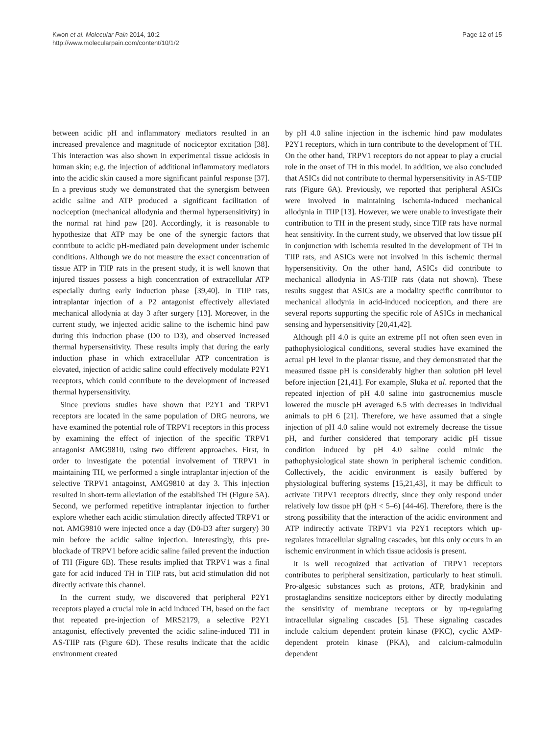Kwon et al. Molecular Pain 2014, 10:2
http://www.molecularpain.com/content/10/1/2
Page 12 of 15
between acidic pH and inflammatory mediators resulted in an increased prevalence and magnitude of nociceptor excitation [38]. This interaction was also shown in experimental tissue acidosis in human skin; e.g. the injection of additional inflammatory mediators into the acidic skin caused a more significant painful response [37]. In a previous study we demonstrated that the synergism between acidic saline and ATP produced a significant facilitation of nociception (mechanical allodynia and thermal hypersensitivity) in the normal rat hind paw [20]. Accordingly, it is reasonable to hypothesize that ATP may be one of the synergic factors that contribute to acidic pH-mediated pain development under ischemic conditions. Although we do not measure the exact concentration of tissue ATP in TIIP rats in the present study, it is well known that injured tissues possess a high concentration of extracellular ATP especially during early induction phase [39,40]. In TIIP rats, intraplantar injection of a P2 antagonist effectively alleviated mechanical allodynia at day 3 after surgery [13]. Moreover, in the current study, we injected acidic saline to the ischemic hind paw during this induction phase (D0 to D3), and observed increased thermal hypersensitivity. These results imply that during the early induction phase in which extracellular ATP concentration is elevated, injection of acidic saline could effectively modulate P2Y1 receptors, which could contribute to the development of increased thermal hypersensitivity.
Since previous studies have shown that P2Y1 and TRPV1 receptors are located in the same population of DRG neurons, we have examined the potential role of TRPV1 receptors in this process by examining the effect of injection of the specific TRPV1 antagonist AMG9810, using two different approaches. First, in order to investigate the potential involvement of TRPV1 in maintaining TH, we performed a single intraplantar injection of the selective TRPV1 antagoinst, AMG9810 at day 3. This injection resulted in short-term alleviation of the established TH (Figure 5A). Second, we performed repetitive intraplantar injection to further explore whether each acidic stimulation directly affected TRPV1 or not. AMG9810 were injected once a day (D0-D3 after surgery) 30 min before the acidic saline injection. Interestingly, this pre-blockade of TRPV1 before acidic saline failed prevent the induction of TH (Figure 6B). These results implied that TRPV1 was a final gate for acid induced TH in TIIP rats, but acid stimulation did not directly activate this channel.
In the current study, we discovered that peripheral P2Y1 receptors played a crucial role in acid induced TH, based on the fact that repeated pre-injection of MRS2179, a selective P2Y1 antagonist, effectively prevented the acidic saline-induced TH in AS-TIIP rats (Figure 6D). These results indicate that the acidic environment created
by pH 4.0 saline injection in the ischemic hind paw modulates P2Y1 receptors, which in turn contribute to the development of TH. On the other hand, TRPV1 receptors do not appear to play a crucial role in the onset of TH in this model. In addition, we also concluded that ASICs did not contribute to thermal hypersensitivity in AS-TIIP rats (Figure 6A). Previously, we reported that peripheral ASICs were involved in maintaining ischemia-induced mechanical allodynia in TIIP [13]. However, we were unable to investigate their contribution to TH in the present study, since TIIP rats have normal heat sensitivity. In the current study, we observed that low tissue pH in conjunction with ischemia resulted in the development of TH in TIIP rats, and ASICs were not involved in this ischemic thermal hypersensitivity. On the other hand, ASICs did contribute to mechanical allodynia in AS-TIIP rats (data not shown). These results suggest that ASICs are a modality specific contributor to mechanical allodynia in acid-induced nociception, and there are several reports supporting the specific role of ASICs in mechanical sensing and hypersensitivity [20,41,42].
Although pH 4.0 is quite an extreme pH not often seen even in pathophysiological conditions, several studies have examined the actual pH level in the plantar tissue, and they demonstrated that the measured tissue pH is considerably higher than solution pH level before injection [21,41]. For example, Sluka et al. reported that the repeated injection of pH 4.0 saline into gastrocnemius muscle lowered the muscle pH averaged 6.5 with decreases in individual animals to pH 6 [21]. Therefore, we have assumed that a single injection of pH 4.0 saline would not extremely decrease the tissue pH, and further considered that temporary acidic pH tissue condition induced by pH 4.0 saline could mimic the pathophysiological state shown in peripheral ischemic condition. Collectively, the acidic environment is easily buffered by physiological buffering systems [15,21,43], it may be difficult to activate TRPV1 receptors directly, since they only respond under relatively low tissue pH (pH < 5–6) [44-46]. Therefore, there is the strong possibility that the interaction of the acidic environment and ATP indirectly activate TRPV1 via P2Y1 receptors which up-regulates intracellular signaling cascades, but this only occurs in an ischemic environment in which tissue acidosis is present.
It is well recognized that activation of TRPV1 receptors contributes to peripheral sensitization, particularly to heat stimuli. Pro-algesic substances such as protons, ATP, bradykinin and prostaglandins sensitize nociceptors either by directly modulating the sensitivity of membrane receptors or by up-regulating intracellular signaling cascades [5]. These signaling cascades include calcium dependent protein kinase (PKC), cyclic AMP-dependent protein kinase (PKA), and calcium-calmodulin dependent